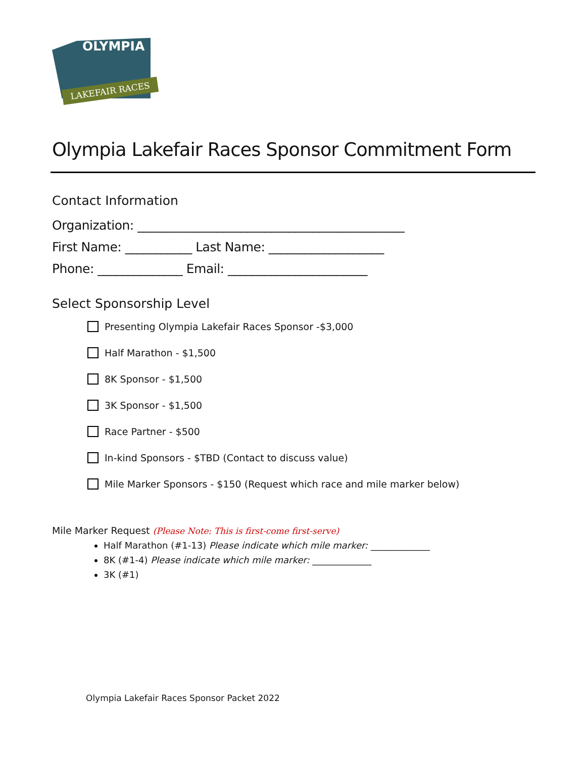OLYMPIA
LAKEFAIR RACES
Olympia Lakefair Races Sponsor Commitment Form
Contact Information
Organization: ____________________________________________
First Name: ___________ Last Name: ___________________
Phone: ______________ Email: _______________________
Select Sponsorship Level
Presenting Olympia Lakefair Races Sponsor -$3,000
Half Marathon - $1,500
8K Sponsor - $1,500
3K Sponsor - $1,500
Race Partner - $500
In-kind Sponsors - $TBD (Contact to discuss value)
Mile Marker Sponsors - $150 (Request which race and mile marker below)
Mile Marker Request (Please Note: This is first-come first-serve)
Half Marathon (#1-13) Please indicate which mile marker: _____________
8K (#1-4) Please indicate which mile marker: _____________
3K (#1)
Olympia Lakefair Races Sponsor Packet 2022